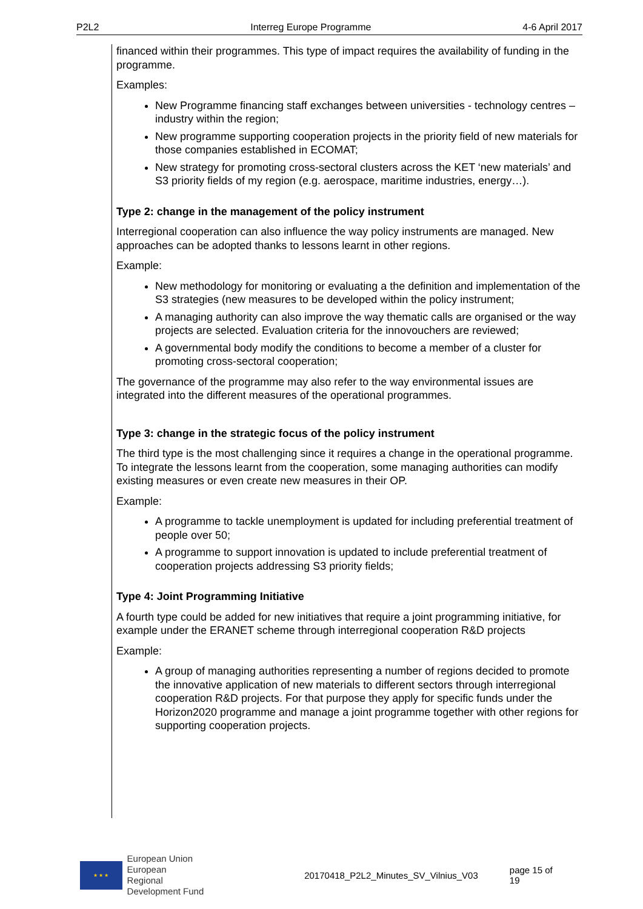P2L2 Interreg Europe Programme 4-6 April 2017
financed within their programmes. This type of impact requires the availability of funding in the programme.
Examples:
New Programme financing staff exchanges between universities - technology centres – industry within the region;
New programme supporting cooperation projects in the priority field of new materials for those companies established in ECOMAT;
New strategy for promoting cross-sectoral clusters across the KET ‘new materials’ and S3 priority fields of my region (e.g. aerospace, maritime industries, energy…).
Type 2: change in the management of the policy instrument
Interregional cooperation can also influence the way policy instruments are managed. New approaches can be adopted thanks to lessons learnt in other regions.
Example:
New methodology for monitoring or evaluating a the definition and implementation of the S3 strategies (new measures to be developed within the policy instrument;
A managing authority can also improve the way thematic calls are organised or the way projects are selected. Evaluation criteria for the innovouchers are reviewed;
A governmental body modify the conditions to become a member of a cluster for promoting cross-sectoral cooperation;
The governance of the programme may also refer to the way environmental issues are integrated into the different measures of the operational programmes.
Type 3: change in the strategic focus of the policy instrument
The third type is the most challenging since it requires a change in the operational programme. To integrate the lessons learnt from the cooperation, some managing authorities can modify existing measures or even create new measures in their OP.
Example:
A programme to tackle unemployment is updated for including preferential treatment of people over 50;
A programme to support innovation is updated to include preferential treatment of cooperation projects addressing S3 priority fields;
Type 4: Joint Programming Initiative
A fourth type could be added for new initiatives that require a joint programming initiative, for example under the ERANET scheme through interregional cooperation R&D projects
Example:
A group of managing authorities representing a number of regions decided to promote the innovative application of new materials to different sectors through interregional cooperation R&D projects. For that purpose they apply for specific funds under the Horizon2020 programme and manage a joint programme together with other regions for supporting cooperation projects.
★ ★ ★
European Union
European Regional
Development Fund
20170418_P2L2_Minutes_SV_Vilnius_V03 page 15 of 19